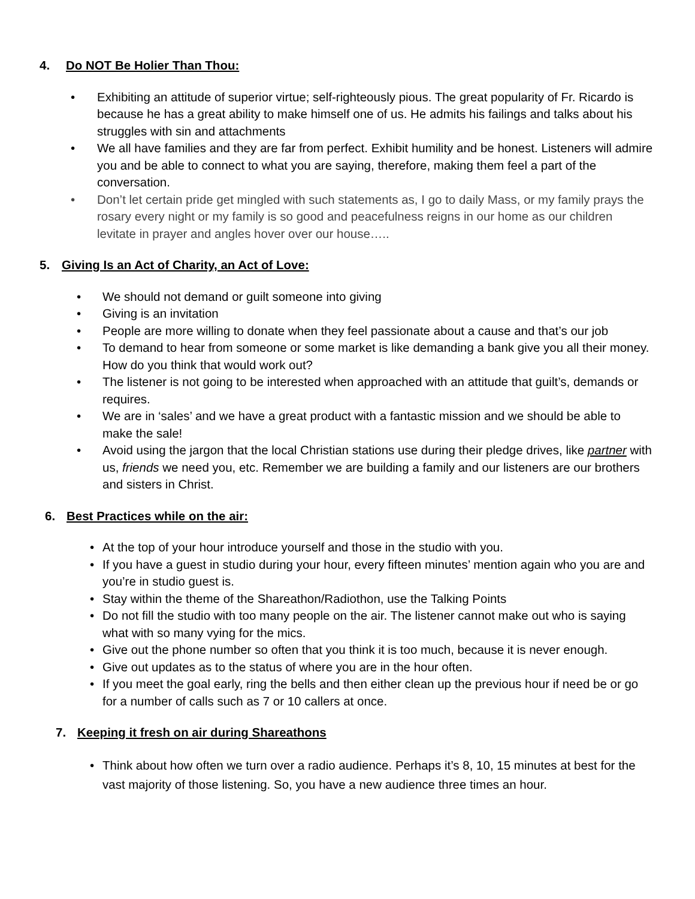4. Do NOT Be Holier Than Thou:
• Exhibiting an attitude of superior virtue; self-righteously pious. The great popularity of Fr. Ricardo is because he has a great ability to make himself one of us. He admits his failings and talks about his struggles with sin and attachments
• We all have families and they are far from perfect. Exhibit humility and be honest. Listeners will admire you and be able to connect to what you are saying, therefore, making them feel a part of the conversation.
• Don’t let certain pride get mingled with such statements as, I go to daily Mass, or my family prays the rosary every night or my family is so good and peacefulness reigns in our home as our children levitate in prayer and angles hover over our house…..
5. Giving Is an Act of Charity, an Act of Love:
• We should not demand or guilt someone into giving
• Giving is an invitation
• People are more willing to donate when they feel passionate about a cause and that’s our job
• To demand to hear from someone or some market is like demanding a bank give you all their money. How do you think that would work out?
• The listener is not going to be interested when approached with an attitude that guilt’s, demands or requires.
• We are in ‘sales’ and we have a great product with a fantastic mission and we should be able to make the sale!
• Avoid using the jargon that the local Christian stations use during their pledge drives, like partner with us, friends we need you, etc. Remember we are building a family and our listeners are our brothers and sisters in Christ.
6. Best Practices while on the air:
• At the top of your hour introduce yourself and those in the studio with you.
• If you have a guest in studio during your hour, every fifteen minutes’ mention again who you are and you’re in studio guest is.
• Stay within the theme of the Shareathon/Radiothon, use the Talking Points
• Do not fill the studio with too many people on the air. The listener cannot make out who is saying what with so many vying for the mics.
• Give out the phone number so often that you think it is too much, because it is never enough.
• Give out updates as to the status of where you are in the hour often.
• If you meet the goal early, ring the bells and then either clean up the previous hour if need be or go for a number of calls such as 7 or 10 callers at once.
7. Keeping it fresh on air during Shareathons
• Think about how often we turn over a radio audience. Perhaps it’s 8, 10, 15 minutes at best for the vast majority of those listening. So, you have a new audience three times an hour.